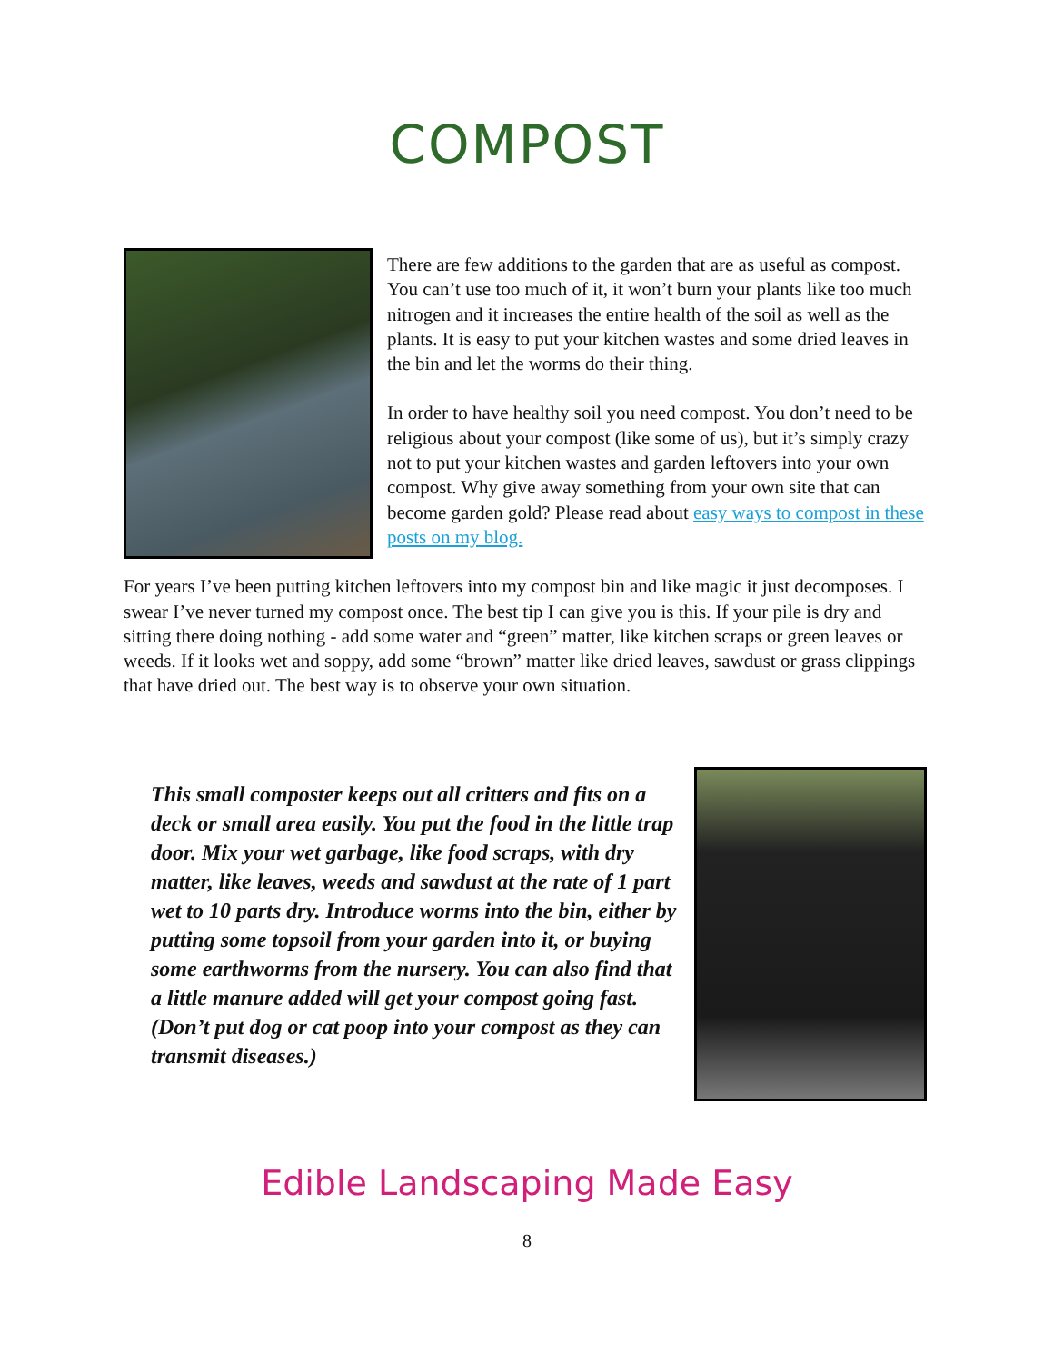COMPOST
There are few additions to the garden that are as useful as compost. You can’t use too much of it, it won’t burn your plants like too much nitrogen and it increases the entire health of the soil as well as the plants. It is easy to put your kitchen wastes and some dried leaves in the bin and let the worms do their thing.
In order to have healthy soil you need compost. You don’t need to be religious about your compost (like some of us), but it’s simply crazy not to put your kitchen wastes and garden leftovers into your own compost. Why give away something from your own site that can become garden gold? Please read about easy ways to compost in these posts on my blog.
For years I’ve been putting kitchen leftovers into my compost bin and like magic it just decomposes. I swear I’ve never turned my compost once. The best tip I can give you is this. If your pile is dry and sitting there doing nothing - add some water and “green” matter, like kitchen scraps or green leaves or weeds. If it looks wet and soppy, add some “brown” matter like dried leaves, sawdust or grass clippings that have dried out. The best way is to observe your own situation.
This small composter keeps out all critters and fits on a deck or small area easily. You put the food in the little trap door. Mix your wet garbage, like food scraps, with dry matter, like leaves, weeds and sawdust at the rate of 1 part wet to 10 parts dry. Introduce worms into the bin, either by putting some topsoil from your garden into it, or buying some earthworms from the nursery. You can also find that a little manure added will get your compost going fast.
(Don’t put dog or cat poop into your compost as they can transmit diseases.)
Edible Landscaping Made Easy
8